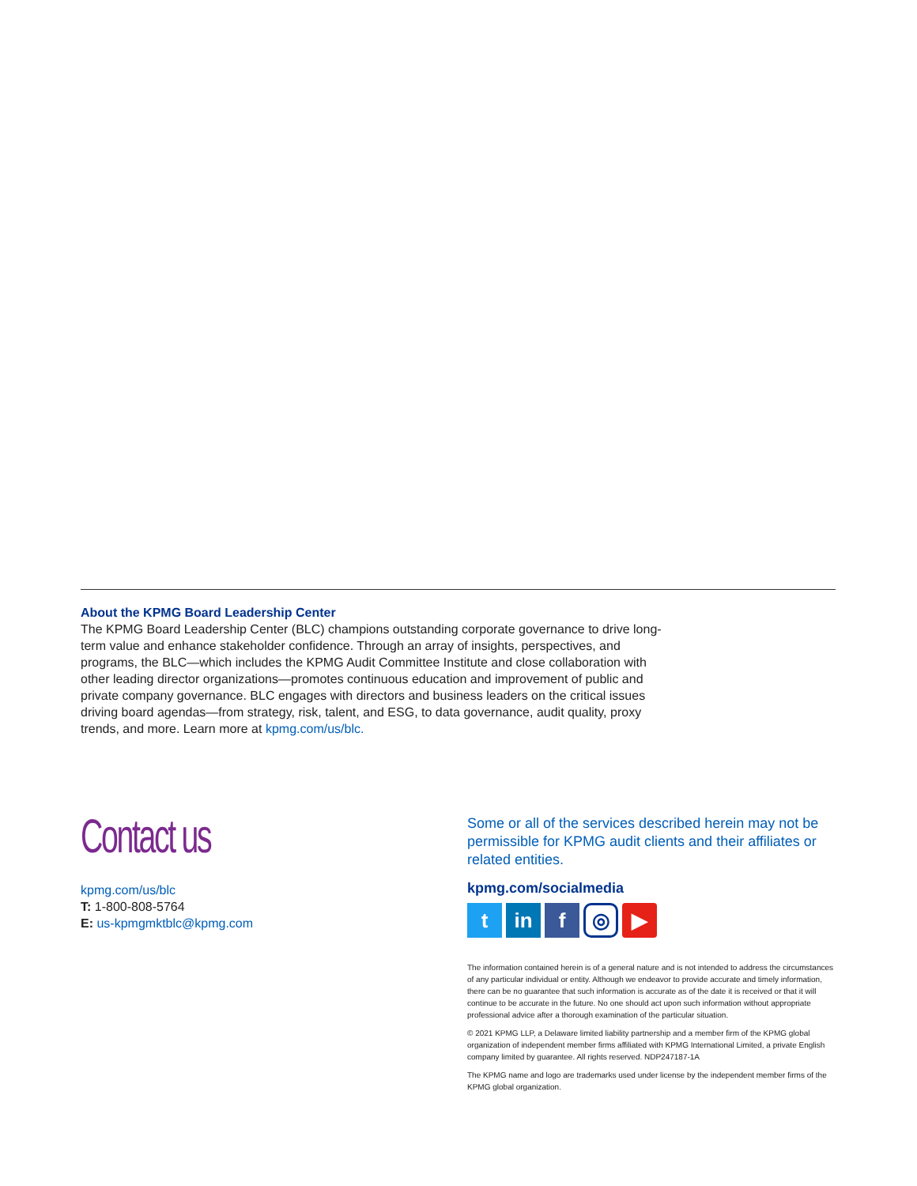About the KPMG Board Leadership Center
The KPMG Board Leadership Center (BLC) champions outstanding corporate governance to drive long-term value and enhance stakeholder confidence. Through an array of insights, perspectives, and programs, the BLC—which includes the KPMG Audit Committee Institute and close collaboration with other leading director organizations—promotes continuous education and improvement of public and private company governance. BLC engages with directors and business leaders on the critical issues driving board agendas—from strategy, risk, talent, and ESG, to data governance, audit quality, proxy trends, and more. Learn more at kpmg.com/us/blc.
Contact us
kpmg.com/us/blc
T: 1-800-808-5764
E: us-kpmgmktblc@kpmg.com
Some or all of the services described herein may not be permissible for KPMG audit clients and their affiliates or related entities.
kpmg.com/socialmedia
tin f ◎ ▶
The information contained herein is of a general nature and is not intended to address the circumstances of any particular individual or entity. Although we endeavor to provide accurate and timely information, there can be no guarantee that such information is accurate as of the date it is received or that it will continue to be accurate in the future. No one should act upon such information without appropriate professional advice after a thorough examination of the particular situation.
© 2021 KPMG LLP, a Delaware limited liability partnership and a member firm of the KPMG global organization of independent member firms affiliated with KPMG International Limited, a private English company limited by guarantee. All rights reserved. NDP247187-1A
The KPMG name and logo are trademarks used under license by the independent member firms of the KPMG global organization.